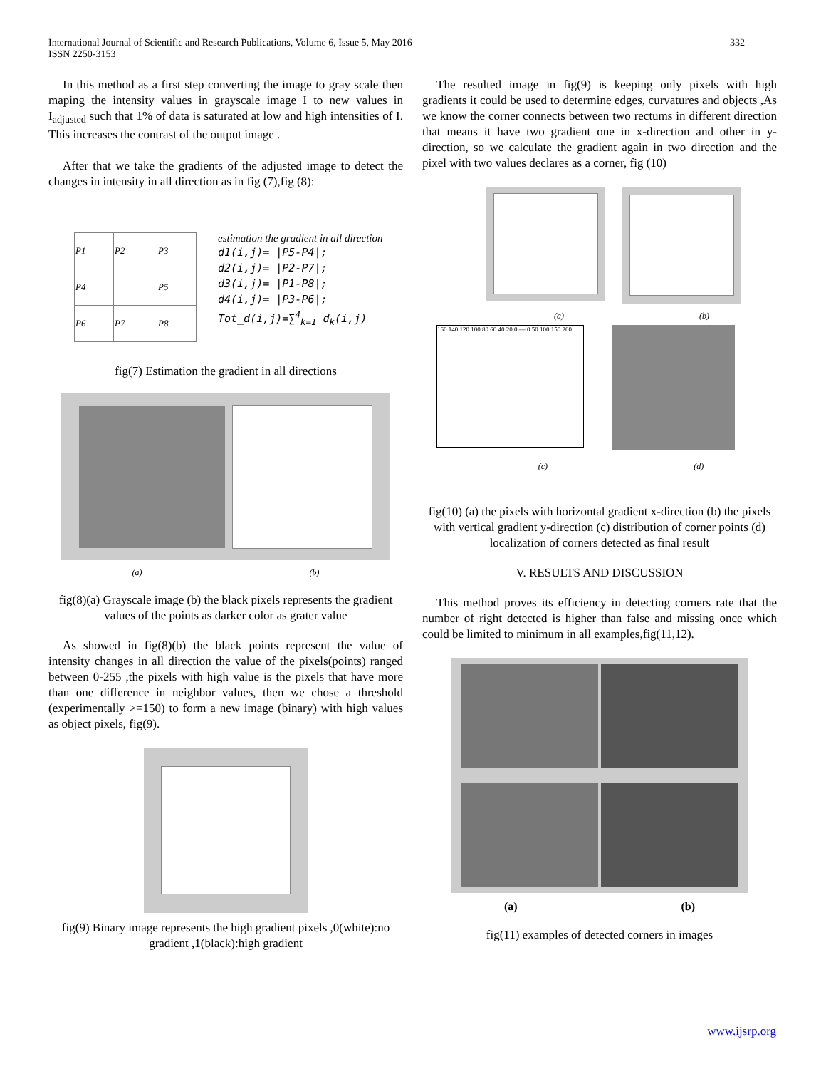International Journal of Scientific and Research Publications, Volume 6, Issue 5, May 2016
ISSN 2250-3153
332
In this method as a first step converting the image to gray scale then maping the intensity values in grayscale image I to new values in I<sub>adjusted</sub> such that 1% of data is saturated at low and high intensities of I. This increases the contrast of the output image .
After that we take the gradients of the adjusted image to detect the changes in intensity in all direction as in fig (7),fig (8):
| P1 | P2 | P3 |
| P4 | | P5 |
| P6 | P7 | P8 |
estimation the gradient in all direction
d1(i,j)= |P5-P4|;
d2(i,j)= |P2-P7|;
d3(i,j)= |P1-P8|;
d4(i,j)= |P3-P6|;
Tot_d(i,j)=∑<sup>4</sup><sub>k=1</sub> d<sub>k</sub>(i,j)
fig(7) Estimation the gradient in all directions
(a) (b)
fig(8)(a) Grayscale image (b) the black pixels represents the gradient values of the points as darker color as grater value
As showed in fig(8)(b) the black points represent the value of intensity changes in all direction the value of the pixels(points) ranged between 0-255 ,the pixels with high value is the pixels that have more than one difference in neighbor values, then we chose a threshold (experimentally >=150) to form a new image (binary) with high values as object pixels, fig(9).
fig(9) Binary image represents the high gradient pixels ,0(white):no gradient ,1(black):high gradient
The resulted image in fig(9) is keeping only pixels with high gradients it could be used to determine edges, curvatures and objects ,As we know the corner connects between two rectums in different direction that means it have two gradient one in x-direction and other in y- direction, so we calculate the gradient again in two direction and the pixel with two values declares as a corner, fig (10)
(a) (b)
160 140 120 100 80 60 40 20 0 — 0 50 100 150 200
(c) (d)
fig(10) (a) the pixels with horizontal gradient x-direction (b) the pixels with vertical gradient y-direction (c) distribution of corner points (d) localization of corners detected as final result
V. RESULTS AND DISCUSSION
This method proves its efficiency in detecting corners rate that the number of right detected is higher than false and missing once which could be limited to minimum in all examples,fig(11,12).
(a) (b)
fig(11) examples of detected corners in images
www.ijsrp.org